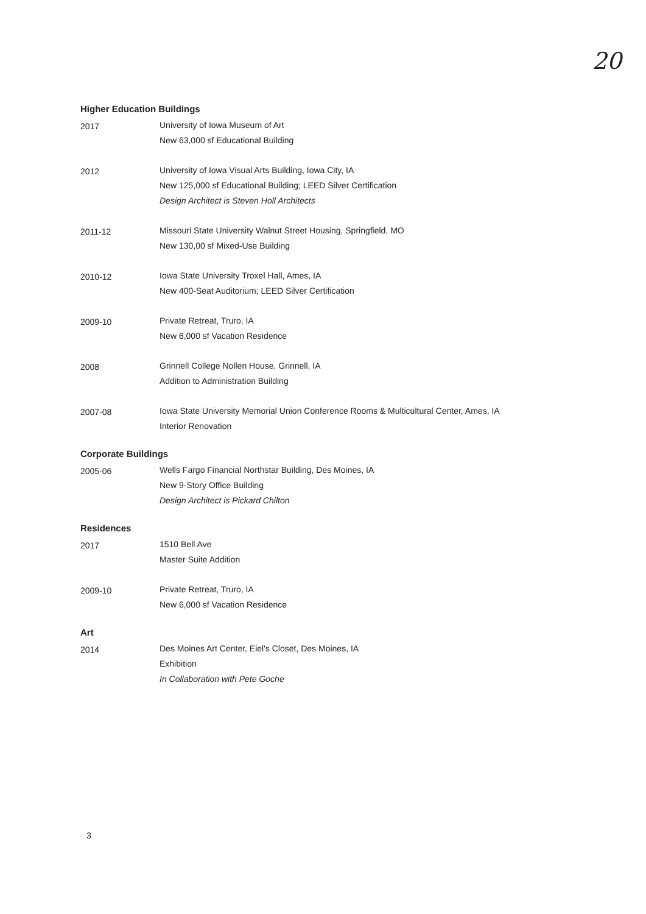20
Higher Education Buildings
2017
University of Iowa Museum of Art
New 63,000 sf Educational Building
2012
University of Iowa Visual Arts Building, Iowa City, IA
New 125,000 sf Educational Building; LEED Silver Certification
Design Architect is Steven Holl Architects
2011-12
Missouri State University Walnut Street Housing, Springfield, MO
New 130,00 sf Mixed-Use Building
2010-12
Iowa State University Troxel Hall, Ames, IA
New 400-Seat Auditorium; LEED Silver Certification
2009-10
Private Retreat, Truro, IA
New 6,000 sf Vacation Residence
2008
Grinnell College Nollen House, Grinnell, IA
Addition to Administration Building
2007-08
Iowa State University Memorial Union Conference Rooms & Multicultural Center, Ames, IA
Interior Renovation
Corporate Buildings
2005-06
Wells Fargo Financial Northstar Building, Des Moines, IA
New 9-Story Office Building
Design Architect is Pickard Chilton
Residences
2017
1510 Bell Ave
Master Suite Addition
2009-10
Private Retreat, Truro, IA
New 6,000 sf Vacation Residence
Art
2014
Des Moines Art Center, Eiel's Closet, Des Moines, IA
Exhibition
In Collaboration with Pete Goche
3